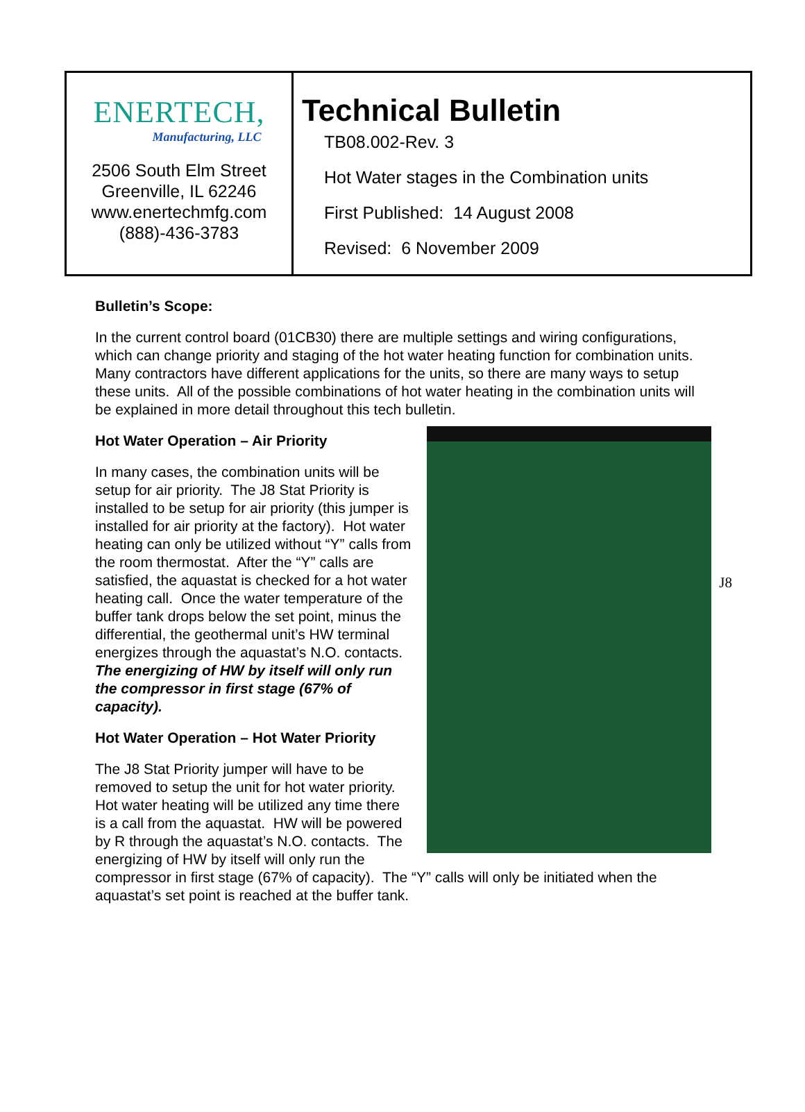| ENERTECH, Manufacturing, LLC 2506 South Elm Street Greenville, IL 62246 www.enertechmfg.com (888)-436-3783 | Technical Bulletin TB08.002-Rev. 3 Hot Water stages in the Combination units First Published: 14 August 2008 Revised: 6 November 2009 |
Bulletin’s Scope:
In the current control board (01CB30) there are multiple settings and wiring configurations, which can change priority and staging of the hot water heating function for combination units. Many contractors have different applications for the units, so there are many ways to setup these units. All of the possible combinations of hot water heating in the combination units will be explained in more detail throughout this tech bulletin.
J8
Hot Water Operation – Air Priority
In many cases, the combination units will be setup for air priority. The J8 Stat Priority is installed to be setup for air priority (this jumper is installed for air priority at the factory). Hot water heating can only be utilized without “Y” calls from the room thermostat. After the “Y” calls are satisfied, the aquastat is checked for a hot water heating call. Once the water temperature of the buffer tank drops below the set point, minus the differential, the geothermal unit’s HW terminal energizes through the aquastat’s N.O. contacts. The energizing of HW by itself will only run the compressor in first stage (67% of capacity).
Hot Water Operation – Hot Water Priority
The J8 Stat Priority jumper will have to be removed to setup the unit for hot water priority. Hot water heating will be utilized any time there is a call from the aquastat. HW will be powered by R through the aquastat’s N.O. contacts. The energizing of HW by itself will only run the compressor in first stage (67% of capacity). The “Y” calls will only be initiated when the aquastat’s set point is reached at the buffer tank.